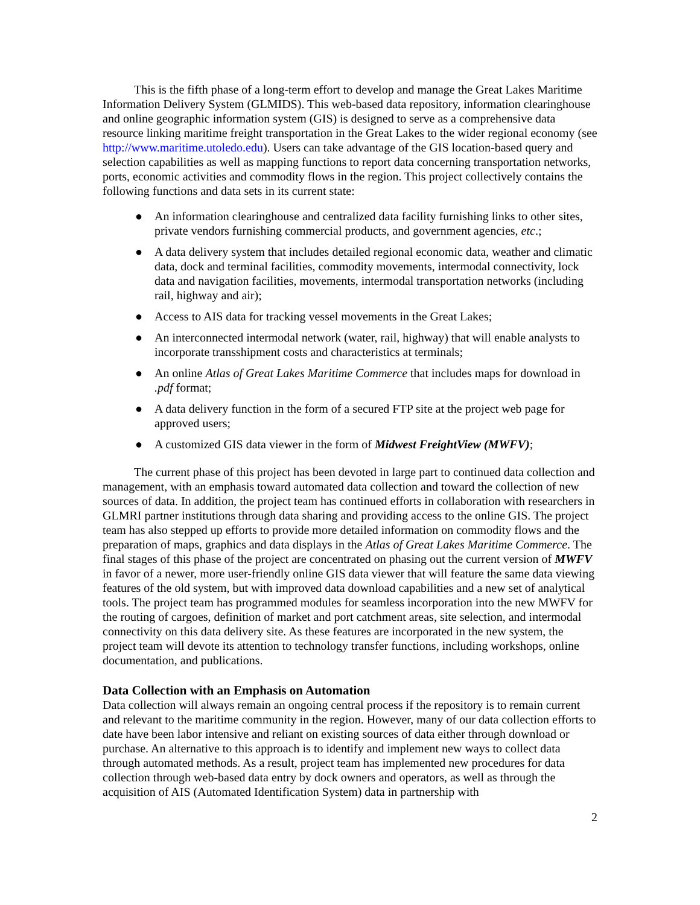This is the fifth phase of a long-term effort to develop and manage the Great Lakes Maritime Information Delivery System (GLMIDS). This web-based data repository, information clearinghouse and online geographic information system (GIS) is designed to serve as a comprehensive data resource linking maritime freight transportation in the Great Lakes to the wider regional economy (see http://www.maritime.utoledo.edu). Users can take advantage of the GIS location-based query and selection capabilities as well as mapping functions to report data concerning transportation networks, ports, economic activities and commodity flows in the region. This project collectively contains the following functions and data sets in its current state:
● An information clearinghouse and centralized data facility furnishing links to other sites, private vendors furnishing commercial products, and government agencies, etc.;
● A data delivery system that includes detailed regional economic data, weather and climatic data, dock and terminal facilities, commodity movements, intermodal connectivity, lock data and navigation facilities, movements, intermodal transportation networks (including rail, highway and air);
● Access to AIS data for tracking vessel movements in the Great Lakes;
● An interconnected intermodal network (water, rail, highway) that will enable analysts to incorporate transshipment costs and characteristics at terminals;
● An online Atlas of Great Lakes Maritime Commerce that includes maps for download in .pdf format;
● A data delivery function in the form of a secured FTP site at the project web page for approved users;
● A customized GIS data viewer in the form of Midwest FreightView (MWFV);
The current phase of this project has been devoted in large part to continued data collection and management, with an emphasis toward automated data collection and toward the collection of new sources of data. In addition, the project team has continued efforts in collaboration with researchers in GLMRI partner institutions through data sharing and providing access to the online GIS. The project team has also stepped up efforts to provide more detailed information on commodity flows and the preparation of maps, graphics and data displays in the Atlas of Great Lakes Maritime Commerce. The final stages of this phase of the project are concentrated on phasing out the current version of MWFV in favor of a newer, more user-friendly online GIS data viewer that will feature the same data viewing features of the old system, but with improved data download capabilities and a new set of analytical tools. The project team has programmed modules for seamless incorporation into the new MWFV for the routing of cargoes, definition of market and port catchment areas, site selection, and intermodal connectivity on this data delivery site. As these features are incorporated in the new system, the project team will devote its attention to technology transfer functions, including workshops, online documentation, and publications.
Data Collection with an Emphasis on Automation
Data collection will always remain an ongoing central process if the repository is to remain current and relevant to the maritime community in the region. However, many of our data collection efforts to date have been labor intensive and reliant on existing sources of data either through download or purchase. An alternative to this approach is to identify and implement new ways to collect data through automated methods. As a result, project team has implemented new procedures for data collection through web-based data entry by dock owners and operators, as well as through the acquisition of AIS (Automated Identification System) data in partnership with
2